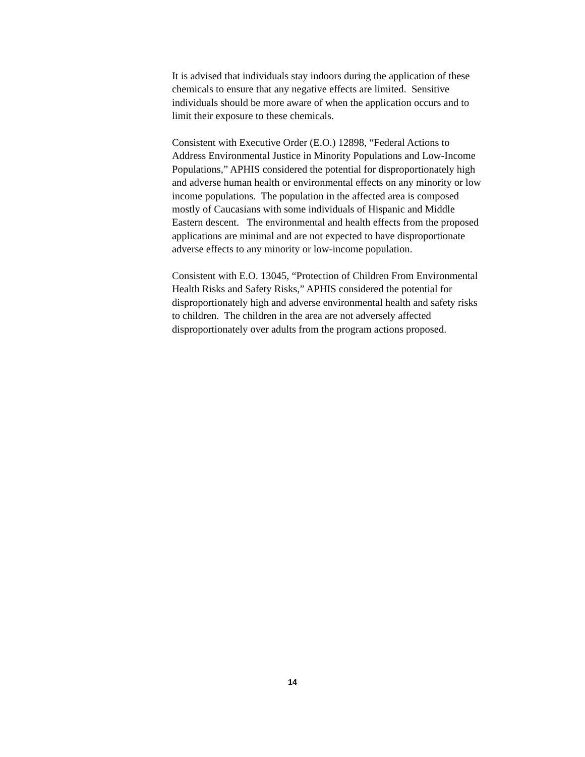It is advised that individuals stay indoors during the application of these
chemicals to ensure that any negative effects are limited. Sensitive
individuals should be more aware of when the application occurs and to
limit their exposure to these chemicals.
Consistent with Executive Order (E.O.) 12898, “Federal Actions to
Address Environmental Justice in Minority Populations and Low-Income
Populations,” APHIS considered the potential for disproportionately high
and adverse human health or environmental effects on any minority or low
income populations. The population in the affected area is composed
mostly of Caucasians with some individuals of Hispanic and Middle
Eastern descent. The environmental and health effects from the proposed
applications are minimal and are not expected to have disproportionate
adverse effects to any minority or low-income population.
Consistent with E.O. 13045, “Protection of Children From Environmental
Health Risks and Safety Risks,” APHIS considered the potential for
disproportionately high and adverse environmental health and safety risks
to children. The children in the area are not adversely affected
disproportionately over adults from the program actions proposed.
14